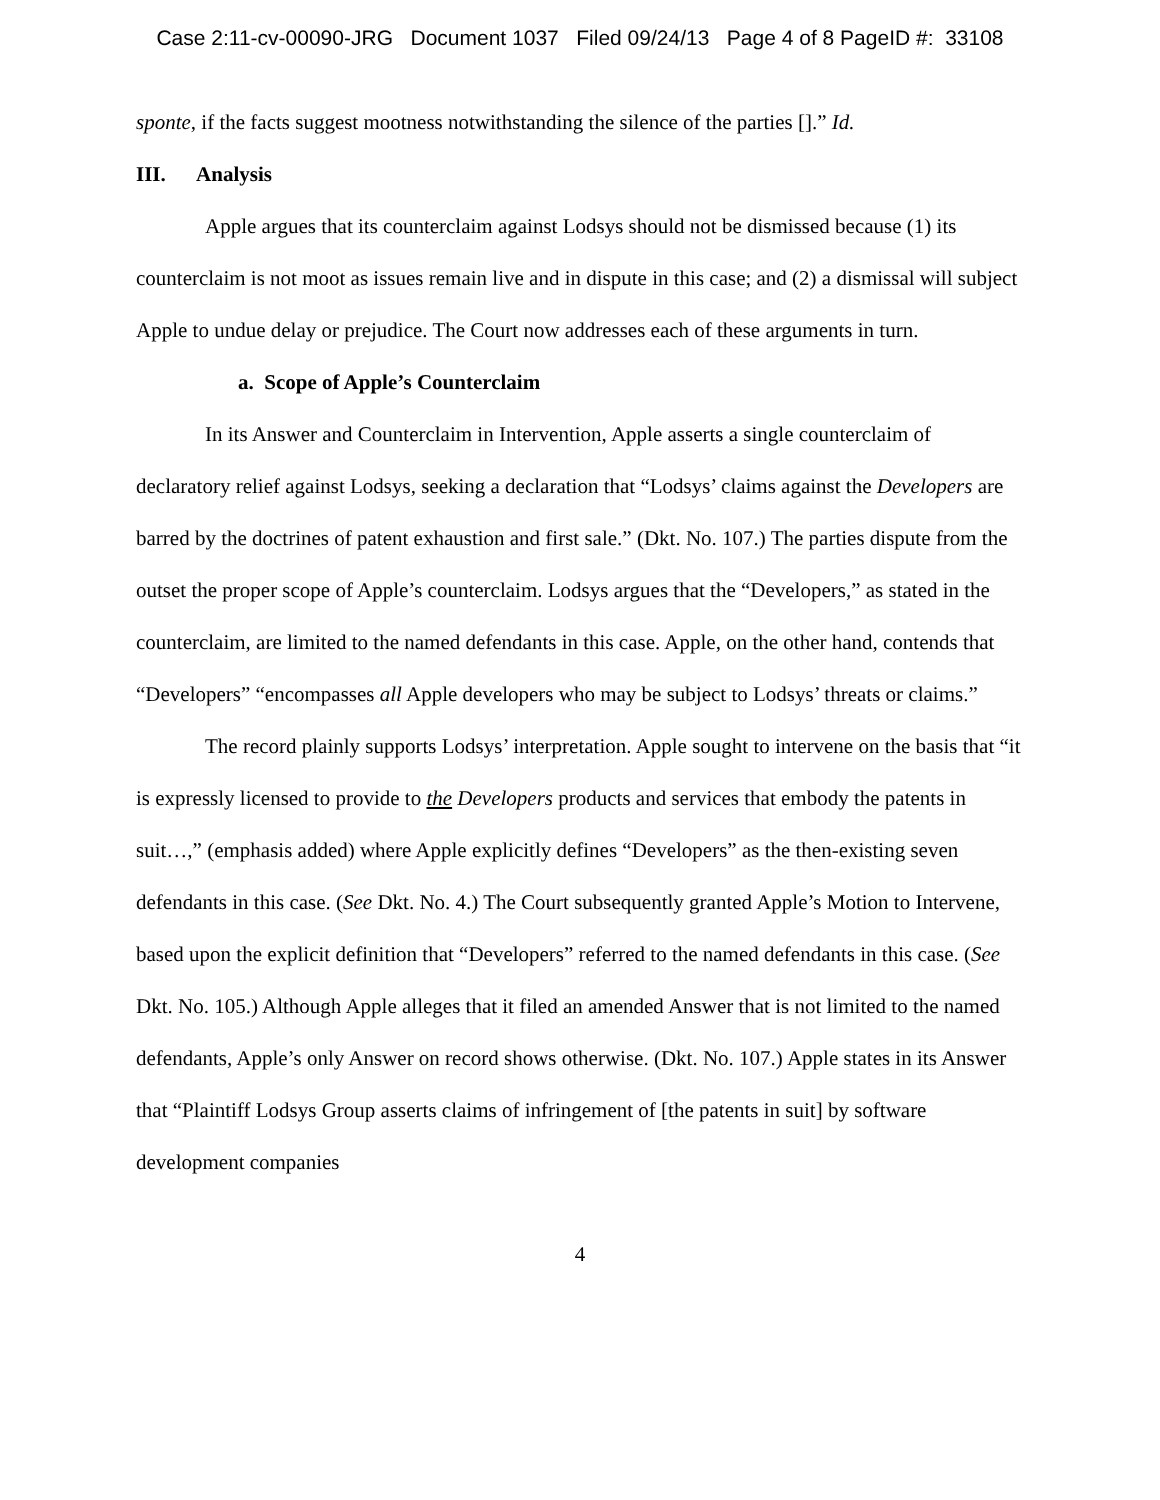Case 2:11-cv-00090-JRG Document 1037 Filed 09/24/13 Page 4 of 8 PageID #: 33108
sponte, if the facts suggest mootness notwithstanding the silence of the parties [].” Id.
III. Analysis
Apple argues that its counterclaim against Lodsys should not be dismissed because (1) its counterclaim is not moot as issues remain live and in dispute in this case; and (2) a dismissal will subject Apple to undue delay or prejudice. The Court now addresses each of these arguments in turn.
a. Scope of Apple’s Counterclaim
In its Answer and Counterclaim in Intervention, Apple asserts a single counterclaim of declaratory relief against Lodsys, seeking a declaration that “Lodsys’ claims against the Developers are barred by the doctrines of patent exhaustion and first sale.” (Dkt. No. 107.) The parties dispute from the outset the proper scope of Apple’s counterclaim. Lodsys argues that the “Developers,” as stated in the counterclaim, are limited to the named defendants in this case. Apple, on the other hand, contends that “Developers” “encompasses all Apple developers who may be subject to Lodsys’ threats or claims.”
The record plainly supports Lodsys’ interpretation. Apple sought to intervene on the basis that “it is expressly licensed to provide to the Developers products and services that embody the patents in suit…,” (emphasis added) where Apple explicitly defines “Developers” as the then-existing seven defendants in this case. (See Dkt. No. 4.) The Court subsequently granted Apple’s Motion to Intervene, based upon the explicit definition that “Developers” referred to the named defendants in this case. (See Dkt. No. 105.) Although Apple alleges that it filed an amended Answer that is not limited to the named defendants, Apple’s only Answer on record shows otherwise. (Dkt. No. 107.) Apple states in its Answer that “Plaintiff Lodsys Group asserts claims of infringement of [the patents in suit] by software development companies
4